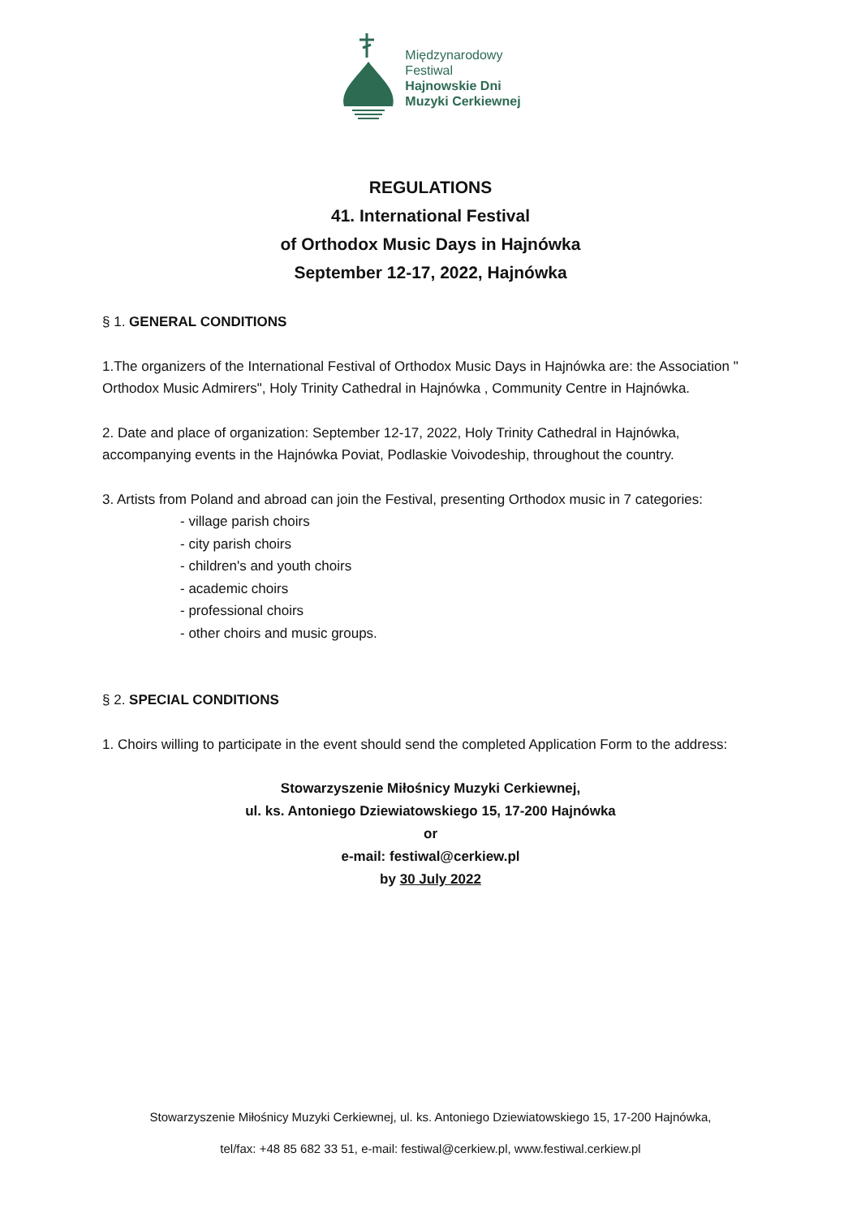Międzynarodowy
Festiwal
Hajnowskie Dni
Muzyki Cerkiewnej
REGULATIONS
41. International Festival
of Orthodox Music Days in Hajnówka
September 12-17, 2022, Hajnówka
§ 1. GENERAL CONDITIONS
1.The organizers of the International Festival of Orthodox Music Days in Hajnówka are: the Association " Orthodox Music Admirers", Holy Trinity Cathedral in Hajnówka , Community Centre in Hajnówka.
2. Date and place of organization: September 12-17, 2022, Holy Trinity Cathedral in Hajnówka, accompanying events in the Hajnówka Poviat, Podlaskie Voivodeship, throughout the country.
3. Artists from Poland and abroad can join the Festival, presenting Orthodox music in 7 categories:
- village parish choirs
- city parish choirs
- children's and youth choirs
- academic choirs
- professional choirs
- other choirs and music groups.
§ 2. SPECIAL CONDITIONS
1. Choirs willing to participate in the event should send the completed Application Form to the address:
Stowarzyszenie Miłośnicy Muzyki Cerkiewnej,
ul. ks. Antoniego Dziewiatowskiego 15, 17-200 Hajnówka
or
e-mail: festiwal@cerkiew.pl
by 30 July 2022
Stowarzyszenie Miłośnicy Muzyki Cerkiewnej, ul. ks. Antoniego Dziewiatowskiego 15, 17-200 Hajnówka,
tel/fax: +48 85 682 33 51, e-mail: festiwal@cerkiew.pl, www.festiwal.cerkiew.pl